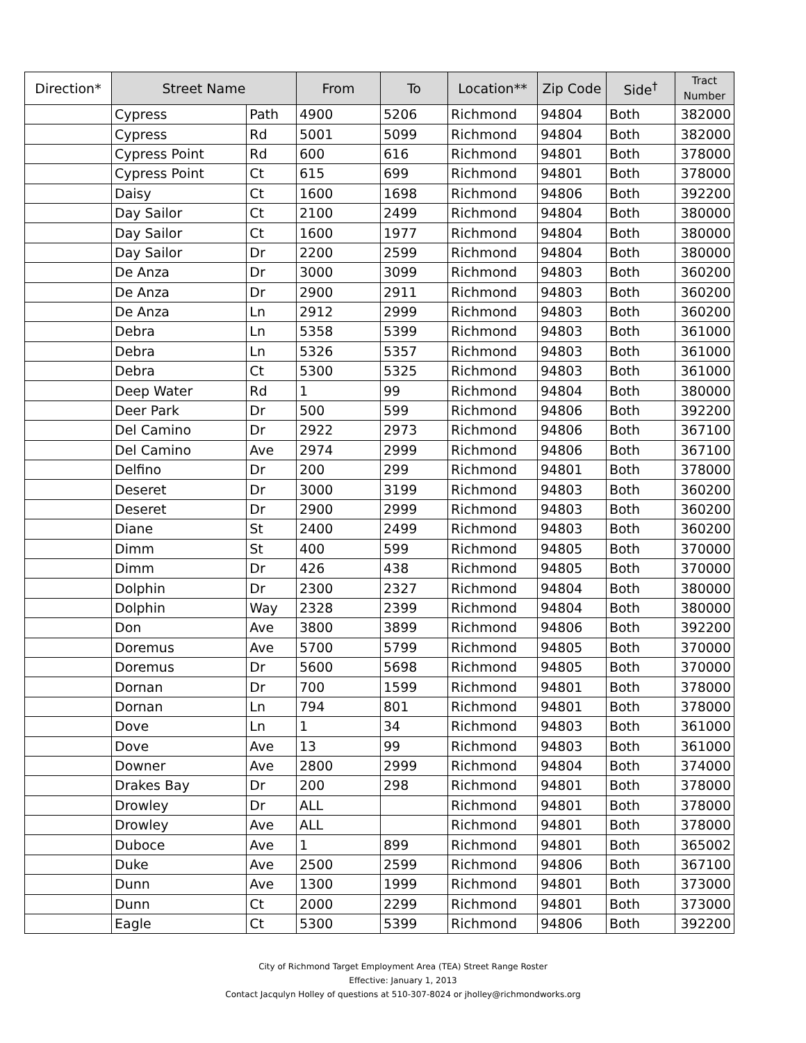| Direction* | Street Name | | From | To | Location** | Zip Code | Side<sup>†</sup> | Tract Number |
| --- | --- | --- | --- | --- | --- | --- | --- | --- |
| | Cypress | Path | 4900 | 5206 | Richmond | 94804 | Both | 382000 |
| | Cypress | Rd | 5001 | 5099 | Richmond | 94804 | Both | 382000 |
| | Cypress Point | Rd | 600 | 616 | Richmond | 94801 | Both | 378000 |
| | Cypress Point | Ct | 615 | 699 | Richmond | 94801 | Both | 378000 |
| | Daisy | Ct | 1600 | 1698 | Richmond | 94806 | Both | 392200 |
| | Day Sailor | Ct | 2100 | 2499 | Richmond | 94804 | Both | 380000 |
| | Day Sailor | Ct | 1600 | 1977 | Richmond | 94804 | Both | 380000 |
| | Day Sailor | Dr | 2200 | 2599 | Richmond | 94804 | Both | 380000 |
| | De Anza | Dr | 3000 | 3099 | Richmond | 94803 | Both | 360200 |
| | De Anza | Dr | 2900 | 2911 | Richmond | 94803 | Both | 360200 |
| | De Anza | Ln | 2912 | 2999 | Richmond | 94803 | Both | 360200 |
| | Debra | Ln | 5358 | 5399 | Richmond | 94803 | Both | 361000 |
| | Debra | Ln | 5326 | 5357 | Richmond | 94803 | Both | 361000 |
| | Debra | Ct | 5300 | 5325 | Richmond | 94803 | Both | 361000 |
| | Deep Water | Rd | 1 | 99 | Richmond | 94804 | Both | 380000 |
| | Deer Park | Dr | 500 | 599 | Richmond | 94806 | Both | 392200 |
| | Del Camino | Dr | 2922 | 2973 | Richmond | 94806 | Both | 367100 |
| | Del Camino | Ave | 2974 | 2999 | Richmond | 94806 | Both | 367100 |
| | Delfino | Dr | 200 | 299 | Richmond | 94801 | Both | 378000 |
| | Deseret | Dr | 3000 | 3199 | Richmond | 94803 | Both | 360200 |
| | Deseret | Dr | 2900 | 2999 | Richmond | 94803 | Both | 360200 |
| | Diane | St | 2400 | 2499 | Richmond | 94803 | Both | 360200 |
| | Dimm | St | 400 | 599 | Richmond | 94805 | Both | 370000 |
| | Dimm | Dr | 426 | 438 | Richmond | 94805 | Both | 370000 |
| | Dolphin | Dr | 2300 | 2327 | Richmond | 94804 | Both | 380000 |
| | Dolphin | Way | 2328 | 2399 | Richmond | 94804 | Both | 380000 |
| | Don | Ave | 3800 | 3899 | Richmond | 94806 | Both | 392200 |
| | Doremus | Ave | 5700 | 5799 | Richmond | 94805 | Both | 370000 |
| | Doremus | Dr | 5600 | 5698 | Richmond | 94805 | Both | 370000 |
| | Dornan | Dr | 700 | 1599 | Richmond | 94801 | Both | 378000 |
| | Dornan | Ln | 794 | 801 | Richmond | 94801 | Both | 378000 |
| | Dove | Ln | 1 | 34 | Richmond | 94803 | Both | 361000 |
| | Dove | Ave | 13 | 99 | Richmond | 94803 | Both | 361000 |
| | Downer | Ave | 2800 | 2999 | Richmond | 94804 | Both | 374000 |
| | Drakes Bay | Dr | 200 | 298 | Richmond | 94801 | Both | 378000 |
| | Drowley | Dr | ALL | | Richmond | 94801 | Both | 378000 |
| | Drowley | Ave | ALL | | Richmond | 94801 | Both | 378000 |
| | Duboce | Ave | 1 | 899 | Richmond | 94801 | Both | 365002 |
| | Duke | Ave | 2500 | 2599 | Richmond | 94806 | Both | 367100 |
| | Dunn | Ave | 1300 | 1999 | Richmond | 94801 | Both | 373000 |
| | Dunn | Ct | 2000 | 2299 | Richmond | 94801 | Both | 373000 |
| | Eagle | Ct | 5300 | 5399 | Richmond | 94806 | Both | 392200 |
City of Richmond Target Employment Area (TEA) Street Range Roster
Effective: January 1, 2013
Contact Jacqulyn Holley of questions at 510-307-8024 or jholley@richmondworks.org